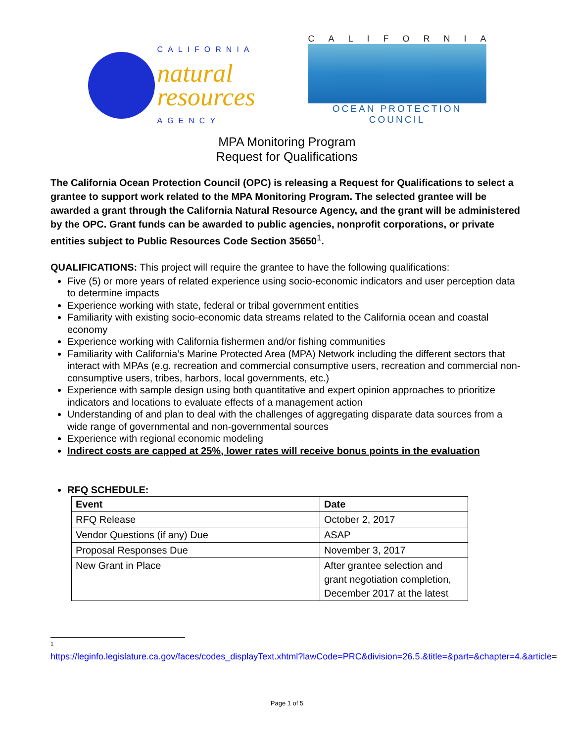CALIFORNIA
natural
resources
AGENCY
CALIFORNIA
OCEAN PROTECTION COUNCIL
MPA Monitoring Program
Request for Qualifications
The California Ocean Protection Council (OPC) is releasing a Request for Qualifications to select a grantee to support work related to the MPA Monitoring Program. The selected grantee will be awarded a grant through the California Natural Resource Agency, and the grant will be administered by the OPC. Grant funds can be awarded to public agencies, nonprofit corporations, or private entities subject to Public Resources Code Section 35650<sup>1</sup>.
QUALIFICATIONS: This project will require the grantee to have the following qualifications:
Five (5) or more years of related experience using socio-economic indicators and user perception data to determine impacts
Experience working with state, federal or tribal government entities
Familiarity with existing socio-economic data streams related to the California ocean and coastal economy
Experience working with California fishermen and/or fishing communities
Familiarity with California’s Marine Protected Area (MPA) Network including the different sectors that interact with MPAs (e.g. recreation and commercial consumptive users, recreation and commercial non-consumptive users, tribes, harbors, local governments, etc.)
Experience with sample design using both quantitative and expert opinion approaches to prioritize indicators and locations to evaluate effects of a management action
Understanding of and plan to deal with the challenges of aggregating disparate data sources from a wide range of governmental and non-governmental sources
Experience with regional economic modeling
Indirect costs are capped at 25%, lower rates will receive bonus points in the evaluation
RFQ SCHEDULE:
| Event | Date |
| --- | --- |
| RFQ Release | October 2, 2017 |
| Vendor Questions (if any) Due | ASAP |
| Proposal Responses Due | November 3, 2017 |
| New Grant in Place | After grantee selection and grant negotiation completion, December 2017 at the latest |
1
https://leginfo.legislature.ca.gov/faces/codes_displayText.xhtml?lawCode=PRC&division=26.5.&title=&part=&chapter=4.&article=
Page 1 of 5